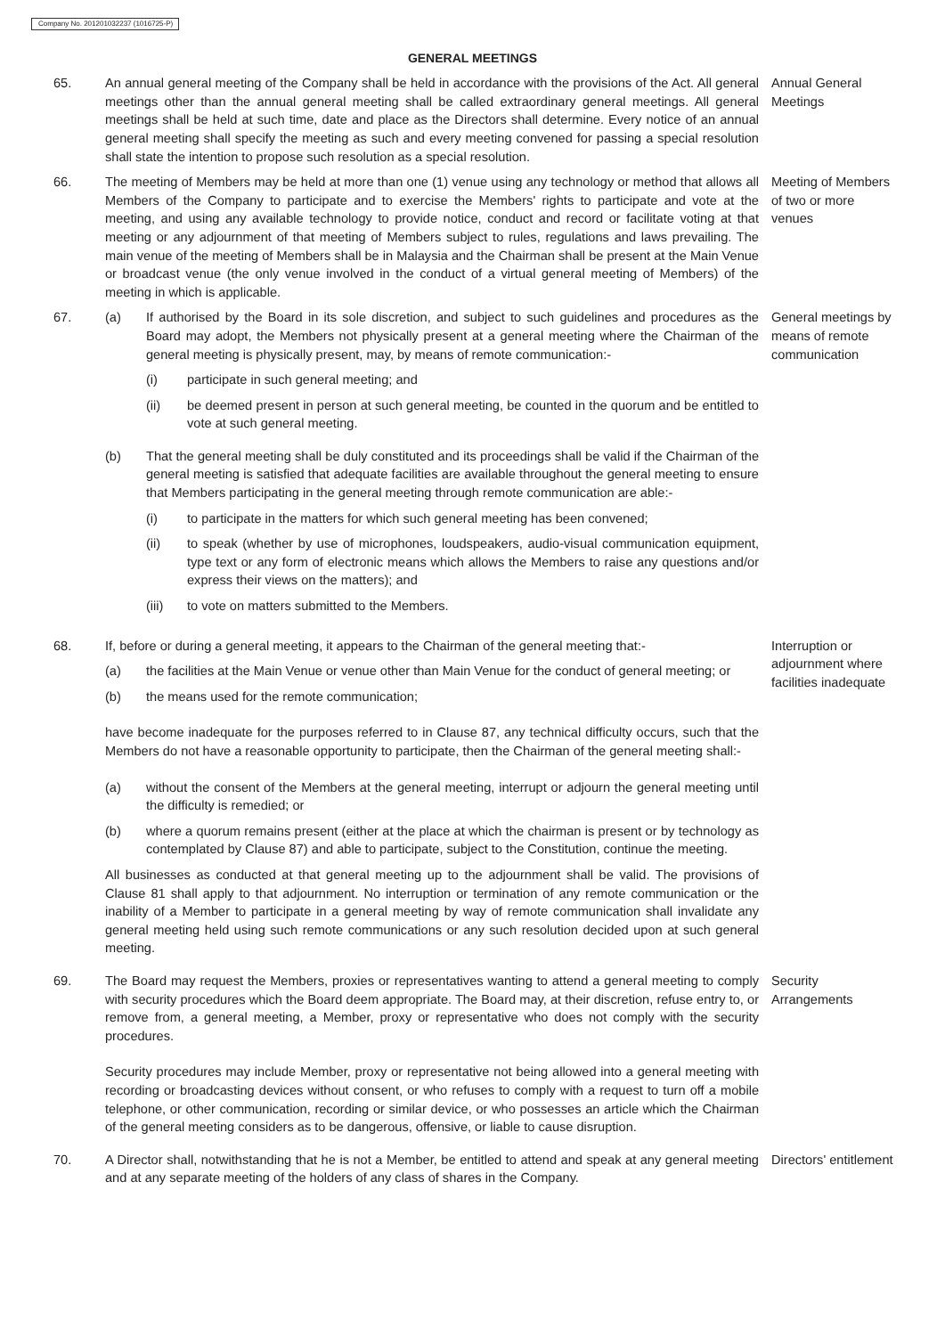Company No. 201201032237 (1016725-P)
GENERAL MEETINGS
65. An annual general meeting of the Company shall be held in accordance with the provisions of the Act. All general meetings other than the annual general meeting shall be called extraordinary general meetings. All general meetings shall be held at such time, date and place as the Directors shall determine. Every notice of an annual general meeting shall specify the meeting as such and every meeting convened for passing a special resolution shall state the intention to propose such resolution as a special resolution.
Annual General Meetings
66. The meeting of Members may be held at more than one (1) venue using any technology or method that allows all Members of the Company to participate and to exercise the Members' rights to participate and vote at the meeting, and using any available technology to provide notice, conduct and record or facilitate voting at that meeting or any adjournment of that meeting of Members subject to rules, regulations and laws prevailing. The main venue of the meeting of Members shall be in Malaysia and the Chairman shall be present at the Main Venue or broadcast venue (the only venue involved in the conduct of a virtual general meeting of Members) of the meeting in which is applicable.
Meeting of Members of two or more venues
67. (a) If authorised by the Board in its sole discretion, and subject to such guidelines and procedures as the Board may adopt, the Members not physically present at a general meeting where the Chairman of the general meeting is physically present, may, by means of remote communication:-
(i) participate in such general meeting; and
(ii) be deemed present in person at such general meeting, be counted in the quorum and be entitled to vote at such general meeting.
(b) That the general meeting shall be duly constituted and its proceedings shall be valid if the Chairman of the general meeting is satisfied that adequate facilities are available throughout the general meeting to ensure that Members participating in the general meeting through remote communication are able:-
(i) to participate in the matters for which such general meeting has been convened;
(ii) to speak (whether by use of microphones, loudspeakers, audio-visual communication equipment, type text or any form of electronic means which allows the Members to raise any questions and/or express their views on the matters); and
(iii) to vote on matters submitted to the Members.
General meetings by means of remote communication
68. If, before or during a general meeting, it appears to the Chairman of the general meeting that:-
(a) the facilities at the Main Venue or venue other than Main Venue for the conduct of general meeting; or
(b) the means used for the remote communication;
have become inadequate for the purposes referred to in Clause 87, any technical difficulty occurs, such that the Members do not have a reasonable opportunity to participate, then the Chairman of the general meeting shall:-
(a) without the consent of the Members at the general meeting, interrupt or adjourn the general meeting until the difficulty is remedied; or
(b) where a quorum remains present (either at the place at which the chairman is present or by technology as contemplated by Clause 87) and able to participate, subject to the Constitution, continue the meeting.
All businesses as conducted at that general meeting up to the adjournment shall be valid. The provisions of Clause 81 shall apply to that adjournment. No interruption or termination of any remote communication or the inability of a Member to participate in a general meeting by way of remote communication shall invalidate any general meeting held using such remote communications or any such resolution decided upon at such general meeting.
Interruption or adjournment where facilities inadequate
69. The Board may request the Members, proxies or representatives wanting to attend a general meeting to comply with security procedures which the Board deem appropriate. The Board may, at their discretion, refuse entry to, or remove from, a general meeting, a Member, proxy or representative who does not comply with the security procedures.
Security procedures may include Member, proxy or representative not being allowed into a general meeting with recording or broadcasting devices without consent, or who refuses to comply with a request to turn off a mobile telephone, or other communication, recording or similar device, or who possesses an article which the Chairman of the general meeting considers as to be dangerous, offensive, or liable to cause disruption.
Security Arrangements
70. A Director shall, notwithstanding that he is not a Member, be entitled to attend and speak at any general meeting and at any separate meeting of the holders of any class of shares in the Company.
Directors' entitlement